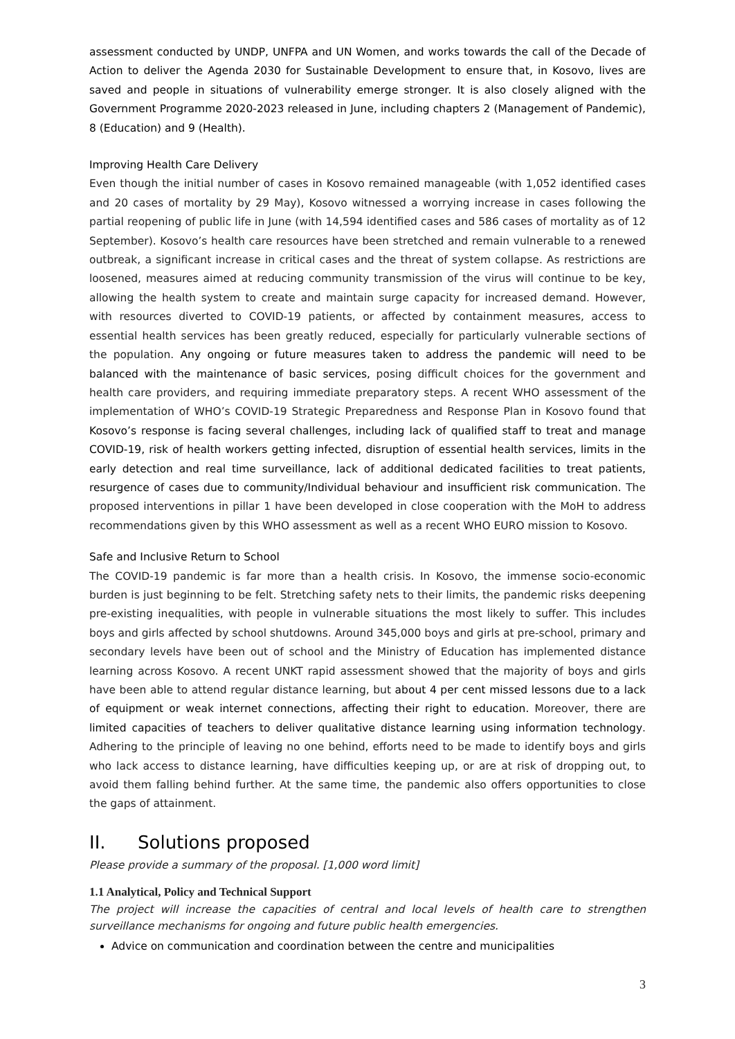assessment conducted by UNDP, UNFPA and UN Women, and works towards the call of the Decade of Action to deliver the Agenda 2030 for Sustainable Development to ensure that, in Kosovo, lives are saved and people in situations of vulnerability emerge stronger. It is also closely aligned with the Government Programme 2020-2023 released in June, including chapters 2 (Management of Pandemic), 8 (Education) and 9 (Health).
Improving Health Care Delivery
Even though the initial number of cases in Kosovo remained manageable (with 1,052 identified cases and 20 cases of mortality by 29 May), Kosovo witnessed a worrying increase in cases following the partial reopening of public life in June (with 14,594 identified cases and 586 cases of mortality as of 12 September). Kosovo’s health care resources have been stretched and remain vulnerable to a renewed outbreak, a significant increase in critical cases and the threat of system collapse. As restrictions are loosened, measures aimed at reducing community transmission of the virus will continue to be key, allowing the health system to create and maintain surge capacity for increased demand. However, with resources diverted to COVID-19 patients, or affected by containment measures, access to essential health services has been greatly reduced, especially for particularly vulnerable sections of the population. Any ongoing or future measures taken to address the pandemic will need to be balanced with the maintenance of basic services, posing difficult choices for the government and health care providers, and requiring immediate preparatory steps. A recent WHO assessment of the implementation of WHO’s COVID-19 Strategic Preparedness and Response Plan in Kosovo found that Kosovo’s response is facing several challenges, including lack of qualified staff to treat and manage COVID-19, risk of health workers getting infected, disruption of essential health services, limits in the early detection and real time surveillance, lack of additional dedicated facilities to treat patients, resurgence of cases due to community/Individual behaviour and insufficient risk communication. The proposed interventions in pillar 1 have been developed in close cooperation with the MoH to address recommendations given by this WHO assessment as well as a recent WHO EURO mission to Kosovo.
Safe and Inclusive Return to School
The COVID-19 pandemic is far more than a health crisis. In Kosovo, the immense socio-economic burden is just beginning to be felt. Stretching safety nets to their limits, the pandemic risks deepening pre-existing inequalities, with people in vulnerable situations the most likely to suffer. This includes boys and girls affected by school shutdowns. Around 345,000 boys and girls at pre-school, primary and secondary levels have been out of school and the Ministry of Education has implemented distance learning across Kosovo. A recent UNKT rapid assessment showed that the majority of boys and girls have been able to attend regular distance learning, but about 4 per cent missed lessons due to a lack of equipment or weak internet connections, affecting their right to education. Moreover, there are limited capacities of teachers to deliver qualitative distance learning using information technology. Adhering to the principle of leaving no one behind, efforts need to be made to identify boys and girls who lack access to distance learning, have difficulties keeping up, or are at risk of dropping out, to avoid them falling behind further. At the same time, the pandemic also offers opportunities to close the gaps of attainment.
II. Solutions proposed
Please provide a summary of the proposal. [1,000 word limit]
1.1 Analytical, Policy and Technical Support
The project will increase the capacities of central and local levels of health care to strengthen surveillance mechanisms for ongoing and future public health emergencies.
Advice on communication and coordination between the centre and municipalities
3